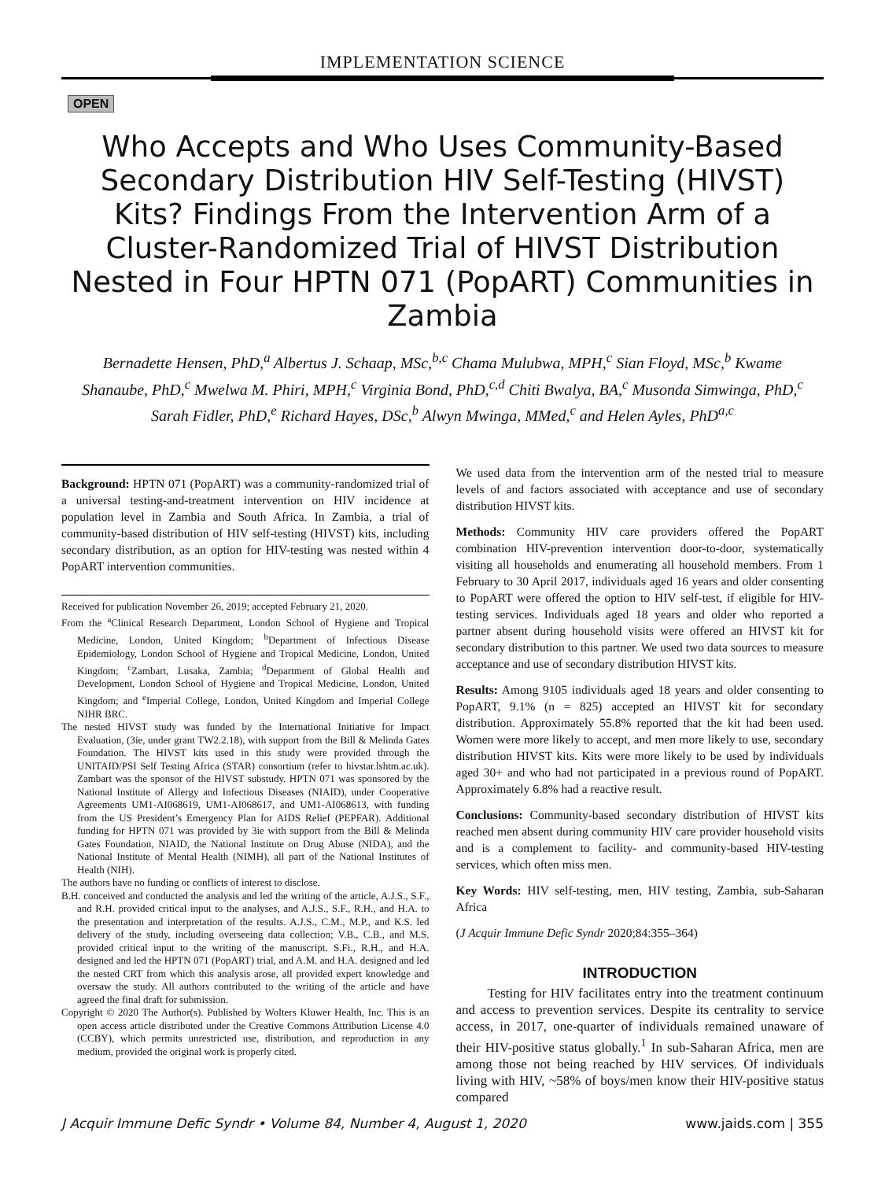IMPLEMENTATION SCIENCE
OPEN
Who Accepts and Who Uses Community-Based Secondary Distribution HIV Self-Testing (HIVST) Kits? Findings From the Intervention Arm of a Cluster-Randomized Trial of HIVST Distribution Nested in Four HPTN 071 (PopART) Communities in Zambia
Bernadette Hensen, PhD,<sup>a</sup> Albertus J. Schaap, MSc,<sup>b,c</sup> Chama Mulubwa, MPH,<sup>c</sup> Sian Floyd, MSc,<sup>b</sup> Kwame Shanaube, PhD,<sup>c</sup> Mwelwa M. Phiri, MPH,<sup>c</sup> Virginia Bond, PhD,<sup>c,d</sup> Chiti Bwalya, BA,<sup>c</sup> Musonda Simwinga, PhD,<sup>c</sup> Sarah Fidler, PhD,<sup>e</sup> Richard Hayes, DSc,<sup>b</sup> Alwyn Mwinga, MMed,<sup>c</sup> and Helen Ayles, PhD<sup>a,c</sup>
Background: HPTN 071 (PopART) was a community-randomized trial of a universal testing-and-treatment intervention on HIV incidence at population level in Zambia and South Africa. In Zambia, a trial of community-based distribution of HIV self-testing (HIVST) kits, including secondary distribution, as an option for HIV-testing was nested within 4 PopART intervention communities.
Received for publication November 26, 2019; accepted February 21, 2020.
From the <sup>a</sup>Clinical Research Department, London School of Hygiene and Tropical Medicine, London, United Kingdom; <sup>b</sup>Department of Infectious Disease Epidemiology, London School of Hygiene and Tropical Medicine, London, United Kingdom; <sup>c</sup>Zambart, Lusaka, Zambia; <sup>d</sup>Department of Global Health and Development, London School of Hygiene and Tropical Medicine, London, United Kingdom; and <sup>e</sup>Imperial College, London, United Kingdom and Imperial College NIHR BRC.
The nested HIVST study was funded by the International Initiative for Impact Evaluation, (3ie, under grant TW2.2.18), with support from the Bill & Melinda Gates Foundation. The HIVST kits used in this study were provided through the UNITAID/PSI Self Testing Africa (STAR) consortium (refer to hivstar.lshtm.ac.uk). Zambart was the sponsor of the HIVST substudy. HPTN 071 was sponsored by the National Institute of Allergy and Infectious Diseases (NIAID), under Cooperative Agreements UM1-AI068619, UM1-AI068617, and UM1-AI068613, with funding from the US President’s Emergency Plan for AIDS Relief (PEPFAR). Additional funding for HPTN 071 was provided by 3ie with support from the Bill & Melinda Gates Foundation, NIAID, the National Institute on Drug Abuse (NIDA), and the National Institute of Mental Health (NIMH), all part of the National Institutes of Health (NIH).
The authors have no funding or conflicts of interest to disclose.
B.H. conceived and conducted the analysis and led the writing of the article, A.J.S., S.F., and R.H. provided critical input to the analyses, and A.J.S., S.F., R.H., and H.A. to the presentation and interpretation of the results. A.J.S., C.M., M.P., and K.S. led delivery of the study, including overseeing data collection; V.B., C.B., and M.S. provided critical input to the writing of the manuscript. S.Fi., R.H., and H.A. designed and led the HPTN 071 (PopART) trial, and A.M. and H.A. designed and led the nested CRT from which this analysis arose, all provided expert knowledge and oversaw the study. All authors contributed to the writing of the article and have agreed the final draft for submission.
Copyright © 2020 The Author(s). Published by Wolters Kluwer Health, Inc. This is an open access article distributed under the Creative Commons Attribution License 4.0 (CCBY), which permits unrestricted use, distribution, and reproduction in any medium, provided the original work is properly cited.
We used data from the intervention arm of the nested trial to measure levels of and factors associated with acceptance and use of secondary distribution HIVST kits.
Methods: Community HIV care providers offered the PopART combination HIV-prevention intervention door-to-door, systematically visiting all households and enumerating all household members. From 1 February to 30 April 2017, individuals aged 16 years and older consenting to PopART were offered the option to HIV self-test, if eligible for HIV-testing services. Individuals aged 18 years and older who reported a partner absent during household visits were offered an HIVST kit for secondary distribution to this partner. We used two data sources to measure acceptance and use of secondary distribution HIVST kits.
Results: Among 9105 individuals aged 18 years and older consenting to PopART, 9.1% (n = 825) accepted an HIVST kit for secondary distribution. Approximately 55.8% reported that the kit had been used. Women were more likely to accept, and men more likely to use, secondary distribution HIVST kits. Kits were more likely to be used by individuals aged 30+ and who had not participated in a previous round of PopART. Approximately 6.8% had a reactive result.
Conclusions: Community-based secondary distribution of HIVST kits reached men absent during community HIV care provider household visits and is a complement to facility- and community-based HIV-testing services, which often miss men.
Key Words: HIV self-testing, men, HIV testing, Zambia, sub-Saharan Africa
(J Acquir Immune Defic Syndr 2020;84:355–364)
INTRODUCTION
Testing for HIV facilitates entry into the treatment continuum and access to prevention services. Despite its centrality to service access, in 2017, one-quarter of individuals remained unaware of their HIV-positive status globally.<sup>1</sup> In sub-Saharan Africa, men are among those not being reached by HIV services. Of individuals living with HIV, ~58% of boys/men know their HIV-positive status compared
J Acquir Immune Defic Syndr • Volume 84, Number 4, August 1, 2020 www.jaids.com | 355